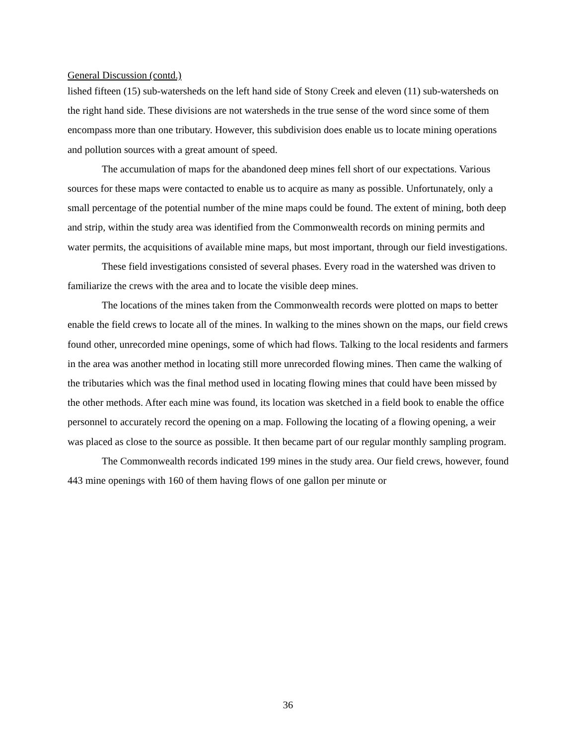General Discussion (contd.)
lished fifteen (15) sub-watersheds on the left hand side of Stony Creek and eleven (11) sub-watersheds on the right hand side. These divisions are not watersheds in the true sense of the word since some of them encompass more than one tributary. However, this subdivision does enable us to locate mining operations and pollution sources with a great amount of speed.
The accumulation of maps for the abandoned deep mines fell short of our expectations. Various sources for these maps were contacted to enable us to acquire as many as possible. Unfortunately, only a small percentage of the potential number of the mine maps could be found. The extent of mining, both deep and strip, within the study area was identified from the Commonwealth records on mining permits and water permits, the acquisitions of available mine maps, but most important, through our field investigations.
These field investigations consisted of several phases. Every road in the watershed was driven to familiarize the crews with the area and to locate the visible deep mines.
The locations of the mines taken from the Commonwealth records were plotted on maps to better enable the field crews to locate all of the mines. In walking to the mines shown on the maps, our field crews found other, unrecorded mine openings, some of which had flows. Talking to the local residents and farmers in the area was another method in locating still more unrecorded flowing mines. Then came the walking of the tributaries which was the final method used in locating flowing mines that could have been missed by the other methods. After each mine was found, its location was sketched in a field book to enable the office personnel to accurately record the opening on a map. Following the locating of a flowing opening, a weir was placed as close to the source as possible. It then became part of our regular monthly sampling program.
The Commonwealth records indicated 199 mines in the study area. Our field crews, however, found 443 mine openings with 160 of them having flows of one gallon per minute or
36